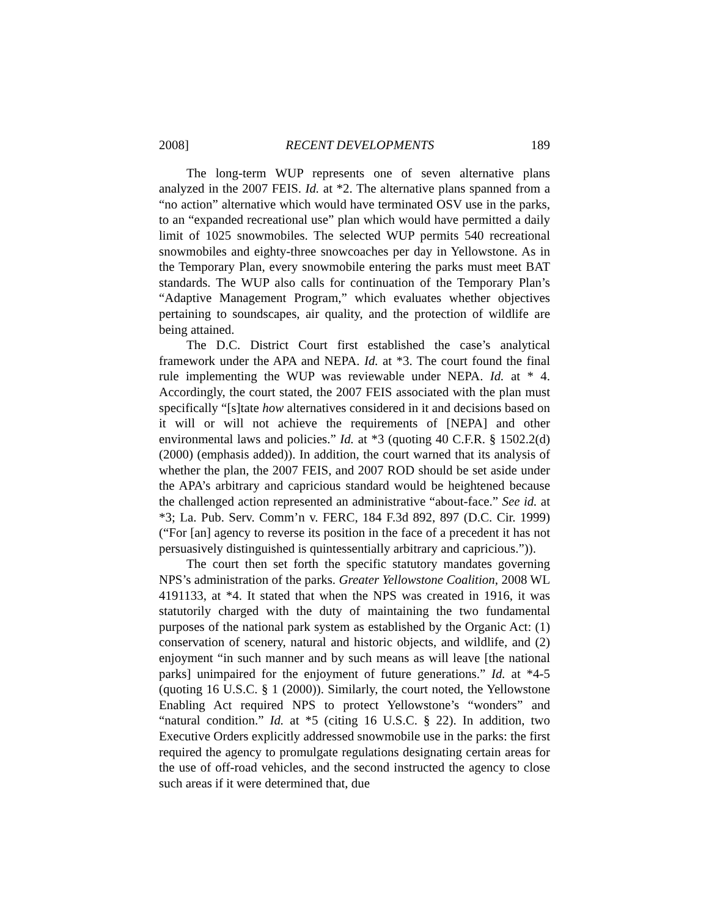2008] RECENT DEVELOPMENTS 189
The long-term WUP represents one of seven alternative plans analyzed in the 2007 FEIS. Id. at *2. The alternative plans spanned from a “no action” alternative which would have terminated OSV use in the parks, to an “expanded recreational use” plan which would have permitted a daily limit of 1025 snowmobiles. The selected WUP permits 540 recreational snowmobiles and eighty-three snowcoaches per day in Yellowstone. As in the Temporary Plan, every snowmobile entering the parks must meet BAT standards. The WUP also calls for continuation of the Temporary Plan’s “Adaptive Management Program,” which evaluates whether objectives pertaining to soundscapes, air quality, and the protection of wildlife are being attained.
The D.C. District Court first established the case’s analytical framework under the APA and NEPA. Id. at *3. The court found the final rule implementing the WUP was reviewable under NEPA. Id. at * 4. Accordingly, the court stated, the 2007 FEIS associated with the plan must specifically “[s]tate how alternatives considered in it and decisions based on it will or will not achieve the requirements of [NEPA] and other environmental laws and policies.” Id. at *3 (quoting 40 C.F.R. § 1502.2(d) (2000) (emphasis added)). In addition, the court warned that its analysis of whether the plan, the 2007 FEIS, and 2007 ROD should be set aside under the APA’s arbitrary and capricious standard would be heightened because the challenged action represented an administrative “about-face.” See id. at *3; La. Pub. Serv. Comm’n v. FERC, 184 F.3d 892, 897 (D.C. Cir. 1999) (“For [an] agency to reverse its position in the face of a precedent it has not persuasively distinguished is quintessentially arbitrary and capricious.”)).
The court then set forth the specific statutory mandates governing NPS’s administration of the parks. Greater Yellowstone Coalition, 2008 WL 4191133, at *4. It stated that when the NPS was created in 1916, it was statutorily charged with the duty of maintaining the two fundamental purposes of the national park system as established by the Organic Act: (1) conservation of scenery, natural and historic objects, and wildlife, and (2) enjoyment “in such manner and by such means as will leave [the national parks] unimpaired for the enjoyment of future generations.” Id. at *4-5 (quoting 16 U.S.C. § 1 (2000)). Similarly, the court noted, the Yellowstone Enabling Act required NPS to protect Yellowstone’s “wonders” and “natural condition.” Id. at *5 (citing 16 U.S.C. § 22). In addition, two Executive Orders explicitly addressed snowmobile use in the parks: the first required the agency to promulgate regulations designating certain areas for the use of off-road vehicles, and the second instructed the agency to close such areas if it were determined that, due